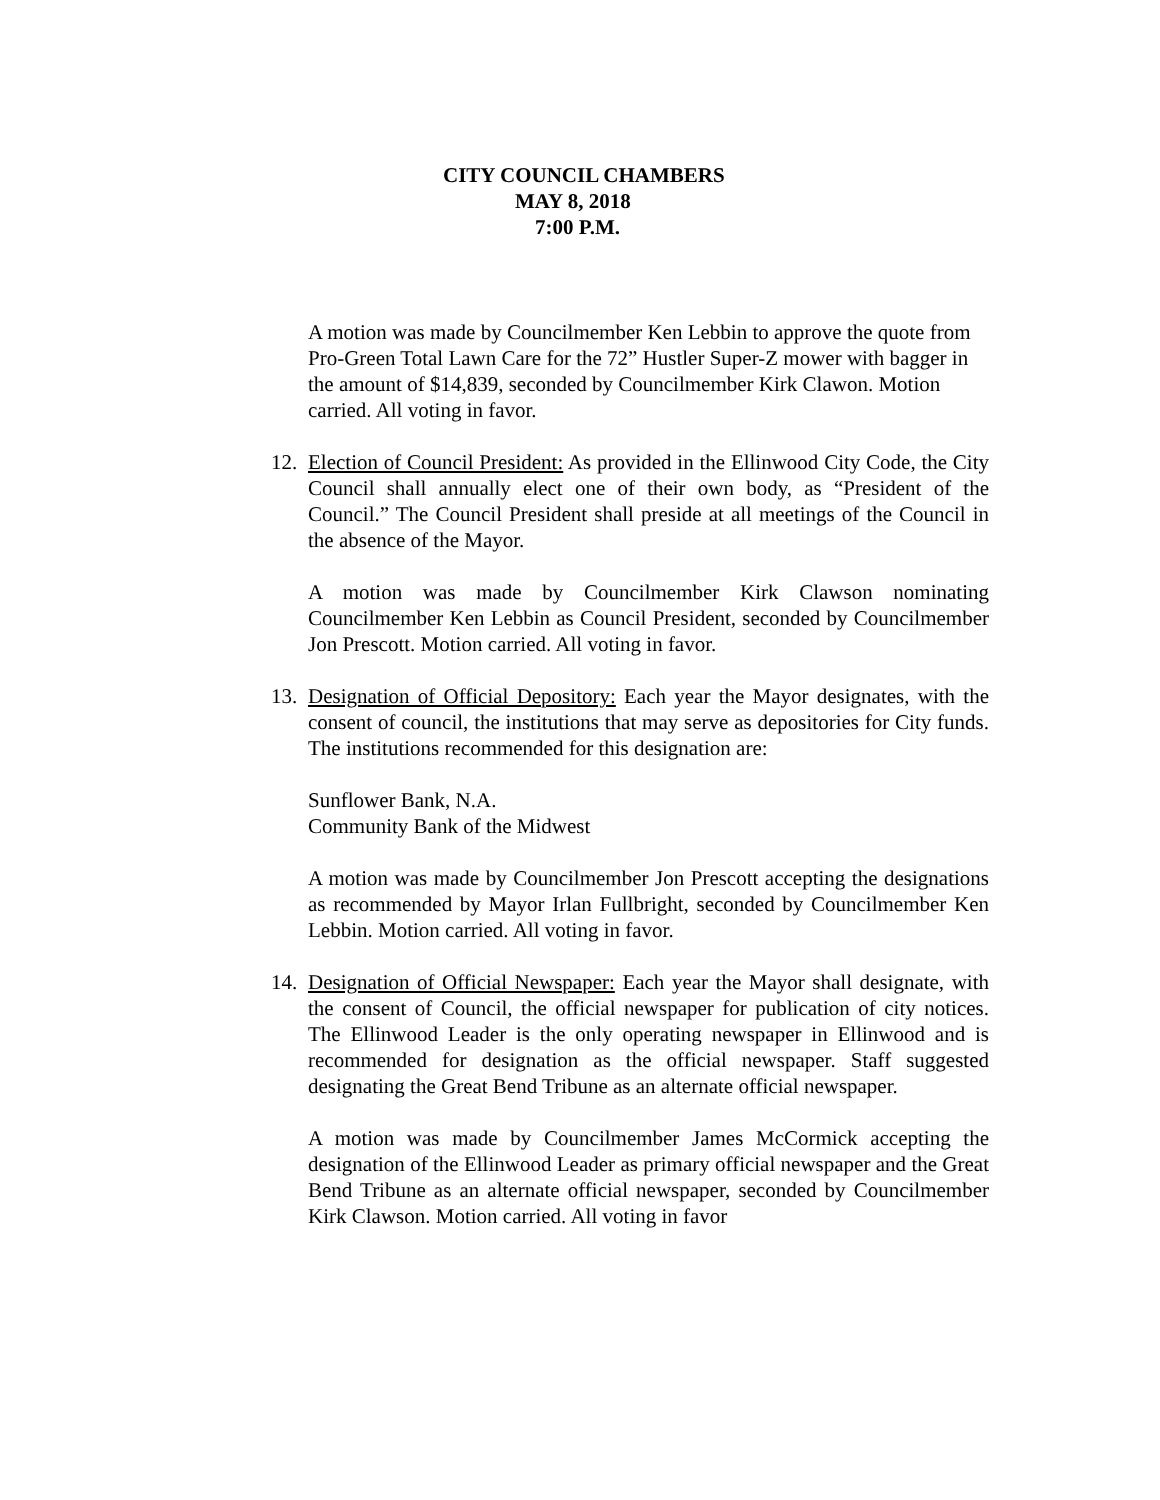CITY COUNCIL CHAMBERS
MAY 8, 2018
7:00 P.M.
A motion was made by Councilmember Ken Lebbin to approve the quote from Pro-Green Total Lawn Care for the 72” Hustler Super-Z mower with bagger in the amount of $14,839, seconded by Councilmember Kirk Clawon. Motion carried. All voting in favor.
12. Election of Council President: As provided in the Ellinwood City Code, the City Council shall annually elect one of their own body, as “President of the Council.” The Council President shall preside at all meetings of the Council in the absence of the Mayor.
A motion was made by Councilmember Kirk Clawson nominating Councilmember Ken Lebbin as Council President, seconded by Councilmember Jon Prescott. Motion carried. All voting in favor.
13. Designation of Official Depository: Each year the Mayor designates, with the consent of council, the institutions that may serve as depositories for City funds. The institutions recommended for this designation are:
Sunflower Bank, N.A.
Community Bank of the Midwest
A motion was made by Councilmember Jon Prescott accepting the designations as recommended by Mayor Irlan Fullbright, seconded by Councilmember Ken Lebbin. Motion carried. All voting in favor.
14. Designation of Official Newspaper: Each year the Mayor shall designate, with the consent of Council, the official newspaper for publication of city notices. The Ellinwood Leader is the only operating newspaper in Ellinwood and is recommended for designation as the official newspaper. Staff suggested designating the Great Bend Tribune as an alternate official newspaper.
A motion was made by Councilmember James McCormick accepting the designation of the Ellinwood Leader as primary official newspaper and the Great Bend Tribune as an alternate official newspaper, seconded by Councilmember Kirk Clawson. Motion carried. All voting in favor